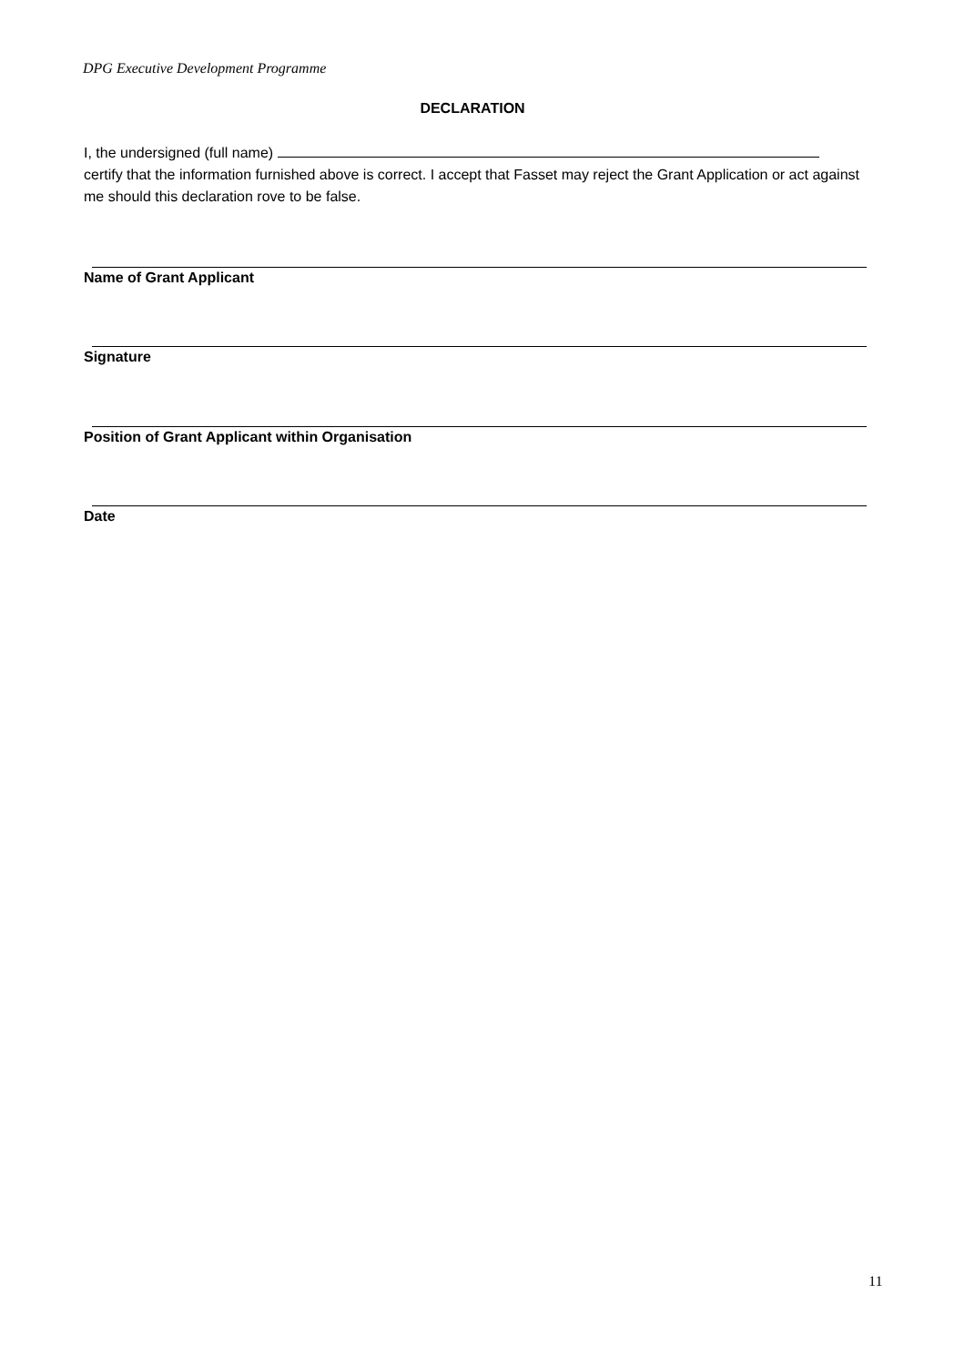DPG Executive Development Programme
DECLARATION
I, the undersigned (full name)
certify that the information furnished above is correct. I accept that Fasset may reject the Grant Application or act against me should this declaration rove to be false.
Name of Grant Applicant
Signature
Position of Grant Applicant within Organisation
Date
11